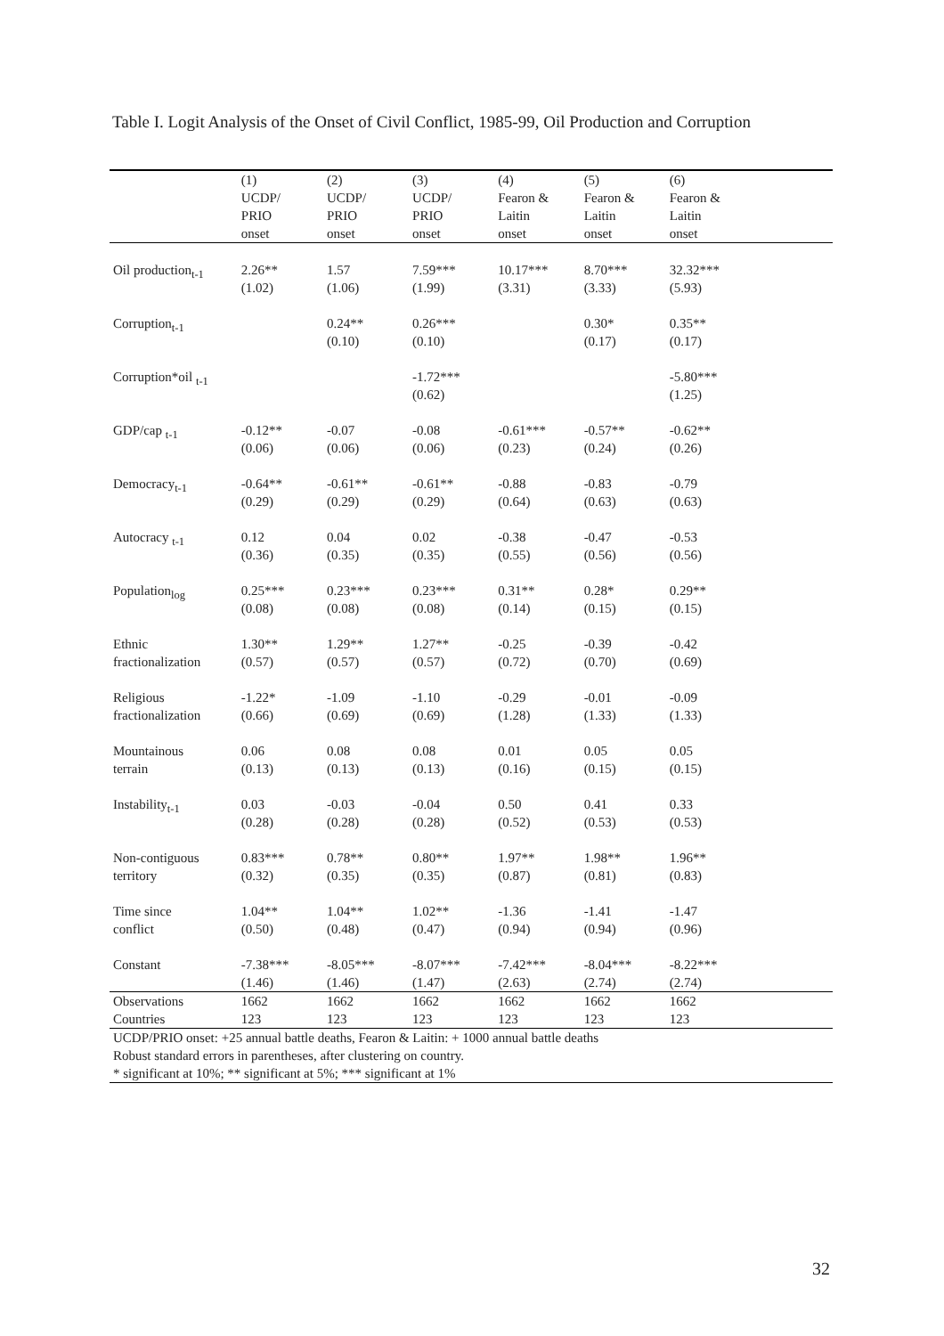Table I. Logit Analysis of the Onset of Civil Conflict, 1985-99, Oil Production and Corruption
| | (1) | (2) | (3) | (4) | (5) | (6) | |
| --- | --- | --- | --- | --- | --- | --- | --- |
| | UCDP/ PRIO onset | UCDP/ PRIO onset | UCDP/ PRIO onset | Fearon & Laitin onset | Fearon & Laitin onset | Fearon & Laitin onset | |
| Oil production<sub>t-1</sub> | 2.26** (1.02) | 1.57 (1.06) | 7.59*** (1.99) | 10.17*** (3.31) | 8.70*** (3.33) | 32.32*** (5.93) | |
| Corruption<sub>t-1</sub> | | 0.24** (0.10) | 0.26*** (0.10) | | 0.30* (0.17) | 0.35** (0.17) | |
| Corruption*oil <sub>t-1</sub> | | | -1.72*** (0.62) | | | -5.80*** (1.25) | |
| GDP/cap <sub>t-1</sub> | -0.12** (0.06) | -0.07 (0.06) | -0.08 (0.06) | -0.61*** (0.23) | -0.57** (0.24) | -0.62** (0.26) | |
| Democracy<sub>t-1</sub> | -0.64** (0.29) | -0.61** (0.29) | -0.61** (0.29) | -0.88 (0.64) | -0.83 (0.63) | -0.79 (0.63) | |
| Autocracy <sub>t-1</sub> | 0.12 (0.36) | 0.04 (0.35) | 0.02 (0.35) | -0.38 (0.55) | -0.47 (0.56) | -0.53 (0.56) | |
| Population<sub>log</sub> | 0.25*** (0.08) | 0.23*** (0.08) | 0.23*** (0.08) | 0.31** (0.14) | 0.28* (0.15) | 0.29** (0.15) | |
| Ethnic fractionalization | 1.30** (0.57) | 1.29** (0.57) | 1.27** (0.57) | -0.25 (0.72) | -0.39 (0.70) | -0.42 (0.69) | |
| Religious fractionalization | -1.22* (0.66) | -1.09 (0.69) | -1.10 (0.69) | -0.29 (1.28) | -0.01 (1.33) | -0.09 (1.33) | |
| Mountainous terrain | 0.06 (0.13) | 0.08 (0.13) | 0.08 (0.13) | 0.01 (0.16) | 0.05 (0.15) | 0.05 (0.15) | |
| Instability<sub>t-1</sub> | 0.03 (0.28) | -0.03 (0.28) | -0.04 (0.28) | 0.50 (0.52) | 0.41 (0.53) | 0.33 (0.53) | |
| Non-contiguous territory | 0.83*** (0.32) | 0.78** (0.35) | 0.80** (0.35) | 1.97** (0.87) | 1.98** (0.81) | 1.96** (0.83) | |
| Time since conflict | 1.04** (0.50) | 1.04** (0.48) | 1.02** (0.47) | -1.36 (0.94) | -1.41 (0.94) | -1.47 (0.96) | |
| Constant | -7.38*** (1.46) | -8.05*** (1.46) | -8.07*** (1.47) | -7.42*** (2.63) | -8.04*** (2.74) | -8.22*** (2.74) | |
| Observations | 1662 | 1662 | 1662 | 1662 | 1662 | 1662 | |
| Countries | 123 | 123 | 123 | 123 | 123 | 123 | |
UCDP/PRIO onset: +25 annual battle deaths, Fearon & Laitin: + 1000 annual battle deaths
Robust standard errors in parentheses, after clustering on country.
* significant at 10%; ** significant at 5%; *** significant at 1%
32